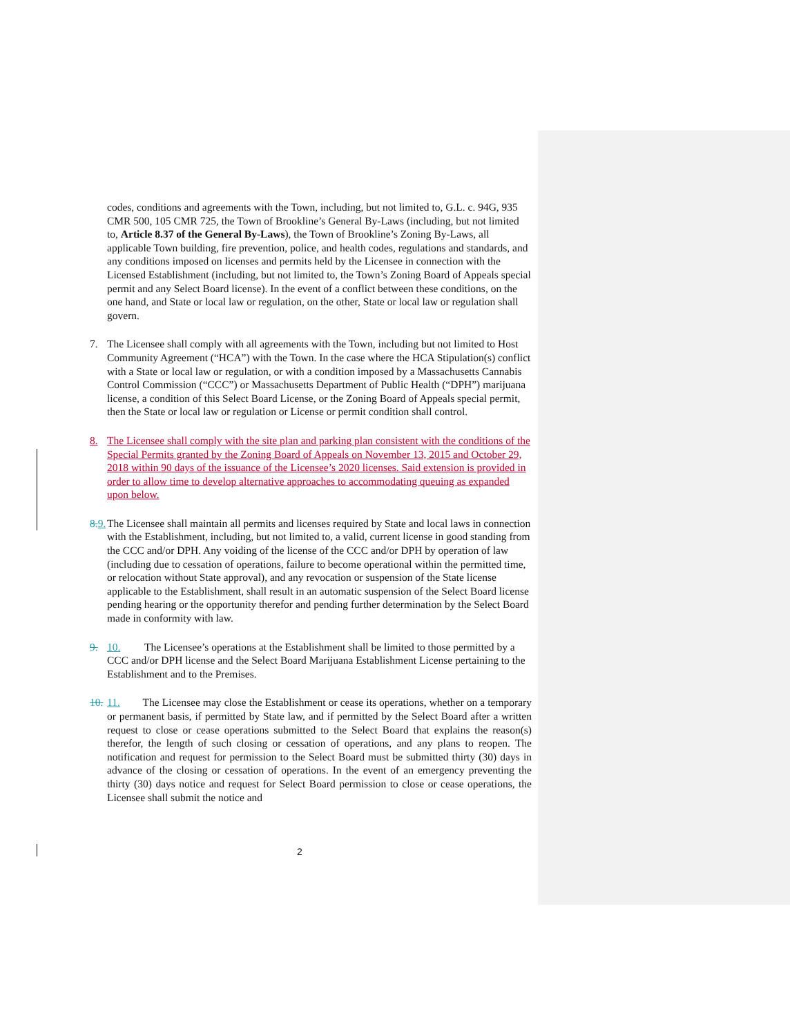codes, conditions and agreements with the Town, including, but not limited to, G.L. c. 94G, 935 CMR 500, 105 CMR 725, the Town of Brookline’s General By-Laws (including, but not limited to, Article 8.37 of the General By-Laws), the Town of Brookline’s Zoning By-Laws, all applicable Town building, fire prevention, police, and health codes, regulations and standards, and any conditions imposed on licenses and permits held by the Licensee in connection with the Licensed Establishment (including, but not limited to, the Town’s Zoning Board of Appeals special permit and any Select Board license). In the event of a conflict between these conditions, on the one hand, and State or local law or regulation, on the other, State or local law or regulation shall govern.
7. The Licensee shall comply with all agreements with the Town, including but not limited to Host Community Agreement (“HCA”) with the Town. In the case where the HCA Stipulation(s) conflict with a State or local law or regulation, or with a condition imposed by a Massachusetts Cannabis Control Commission (“CCC”) or Massachusetts Department of Public Health (“DPH”) marijuana license, a condition of this Select Board License, or the Zoning Board of Appeals special permit, then the State or local law or regulation or License or permit condition shall control.
8. The Licensee shall comply with the site plan and parking plan consistent with the conditions of the Special Permits granted by the Zoning Board of Appeals on November 13, 2015 and October 29, 2018 within 90 days of the issuance of the Licensee’s 2020 licenses. Said extension is provided in order to allow time to develop alternative approaches to accommodating queuing as expanded upon below.
8. 9. The Licensee shall maintain all permits and licenses required by State and local laws in connection with the Establishment, including, but not limited to, a valid, current license in good standing from the CCC and/or DPH. Any voiding of the license of the CCC and/or DPH by operation of law (including due to cessation of operations, failure to become operational within the permitted time, or relocation without State approval), and any revocation or suspension of the State license applicable to the Establishment, shall result in an automatic suspension of the Select Board license pending hearing or the opportunity therefor and pending further determination by the Select Board made in conformity with law.
9. 10. The Licensee’s operations at the Establishment shall be limited to those permitted by a CCC and/or DPH license and the Select Board Marijuana Establishment License pertaining to the Establishment and to the Premises.
10. 11. The Licensee may close the Establishment or cease its operations, whether on a temporary or permanent basis, if permitted by State law, and if permitted by the Select Board after a written request to close or cease operations submitted to the Select Board that explains the reason(s) therefor, the length of such closing or cessation of operations, and any plans to reopen. The notification and request for permission to the Select Board must be submitted thirty (30) days in advance of the closing or cessation of operations. In the event of an emergency preventing the thirty (30) days notice and request for Select Board permission to close or cease operations, the Licensee shall submit the notice and
2